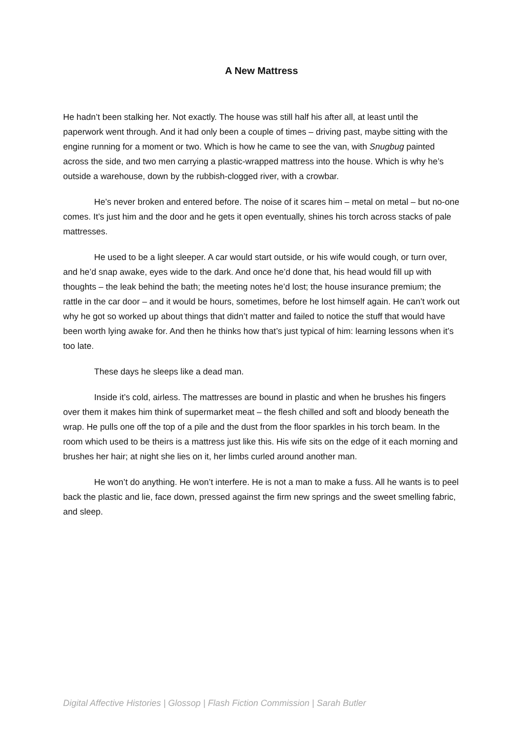A New Mattress
He hadn’t been stalking her. Not exactly. The house was still half his after all, at least until the paperwork went through. And it had only been a couple of times – driving past, maybe sitting with the engine running for a moment or two. Which is how he came to see the van, with Snugbug painted across the side, and two men carrying a plastic-wrapped mattress into the house. Which is why he’s outside a warehouse, down by the rubbish-clogged river, with a crowbar.
He’s never broken and entered before. The noise of it scares him – metal on metal – but no-one comes. It’s just him and the door and he gets it open eventually, shines his torch across stacks of pale mattresses.
He used to be a light sleeper. A car would start outside, or his wife would cough, or turn over, and he’d snap awake, eyes wide to the dark. And once he’d done that, his head would fill up with thoughts – the leak behind the bath; the meeting notes he’d lost; the house insurance premium; the rattle in the car door – and it would be hours, sometimes, before he lost himself again. He can’t work out why he got so worked up about things that didn’t matter and failed to notice the stuff that would have been worth lying awake for. And then he thinks how that’s just typical of him: learning lessons when it’s too late.
These days he sleeps like a dead man.
Inside it’s cold, airless. The mattresses are bound in plastic and when he brushes his fingers over them it makes him think of supermarket meat – the flesh chilled and soft and bloody beneath the wrap. He pulls one off the top of a pile and the dust from the floor sparkles in his torch beam. In the room which used to be theirs is a mattress just like this. His wife sits on the edge of it each morning and brushes her hair; at night she lies on it, her limbs curled around another man.
He won’t do anything. He won’t interfere. He is not a man to make a fuss. All he wants is to peel back the plastic and lie, face down, pressed against the firm new springs and the sweet smelling fabric, and sleep.
Digital Affective Histories | Glossop | Flash Fiction Commission | Sarah Butler